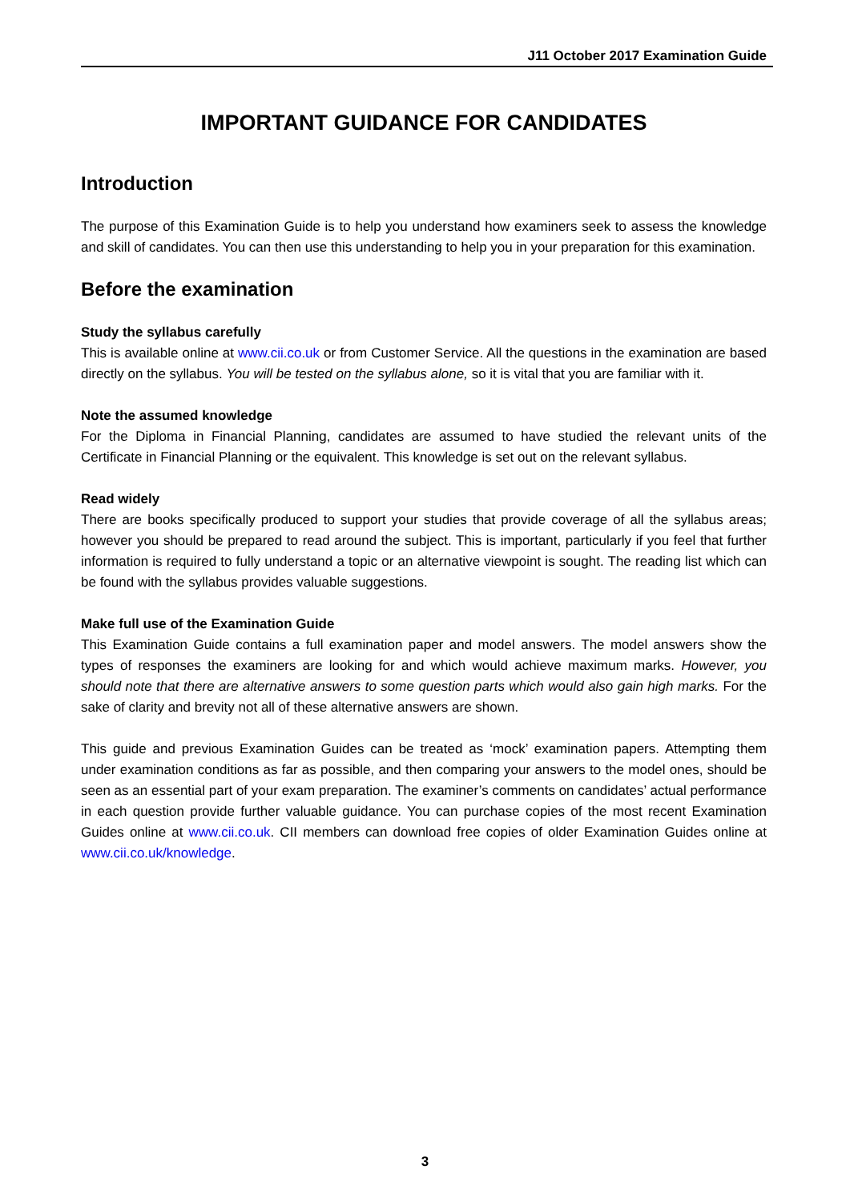J11 October 2017 Examination Guide
IMPORTANT GUIDANCE FOR CANDIDATES
Introduction
The purpose of this Examination Guide is to help you understand how examiners seek to assess the knowledge and skill of candidates. You can then use this understanding to help you in your preparation for this examination.
Before the examination
Study the syllabus carefully
This is available online at www.cii.co.uk or from Customer Service. All the questions in the examination are based directly on the syllabus. You will be tested on the syllabus alone, so it is vital that you are familiar with it.
Note the assumed knowledge
For the Diploma in Financial Planning, candidates are assumed to have studied the relevant units of the Certificate in Financial Planning or the equivalent. This knowledge is set out on the relevant syllabus.
Read widely
There are books specifically produced to support your studies that provide coverage of all the syllabus areas; however you should be prepared to read around the subject. This is important, particularly if you feel that further information is required to fully understand a topic or an alternative viewpoint is sought. The reading list which can be found with the syllabus provides valuable suggestions.
Make full use of the Examination Guide
This Examination Guide contains a full examination paper and model answers. The model answers show the types of responses the examiners are looking for and which would achieve maximum marks. However, you should note that there are alternative answers to some question parts which would also gain high marks. For the sake of clarity and brevity not all of these alternative answers are shown.
This guide and previous Examination Guides can be treated as ‘mock’ examination papers. Attempting them under examination conditions as far as possible, and then comparing your answers to the model ones, should be seen as an essential part of your exam preparation. The examiner’s comments on candidates’ actual performance in each question provide further valuable guidance. You can purchase copies of the most recent Examination Guides online at www.cii.co.uk. CII members can download free copies of older Examination Guides online at www.cii.co.uk/knowledge.
3